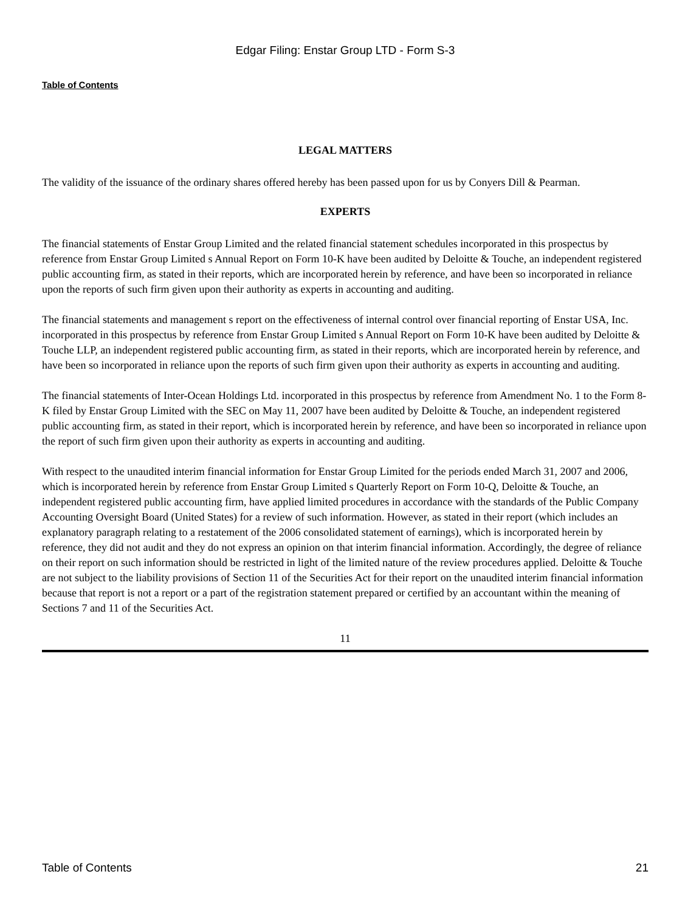Edgar Filing: Enstar Group LTD - Form S-3
Table of Contents
LEGAL MATTERS
The validity of the issuance of the ordinary shares offered hereby has been passed upon for us by Conyers Dill & Pearman.
EXPERTS
The financial statements of Enstar Group Limited and the related financial statement schedules incorporated in this prospectus by reference from Enstar Group Limited s Annual Report on Form 10-K have been audited by Deloitte & Touche, an independent registered public accounting firm, as stated in their reports, which are incorporated herein by reference, and have been so incorporated in reliance upon the reports of such firm given upon their authority as experts in accounting and auditing.
The financial statements and management s report on the effectiveness of internal control over financial reporting of Enstar USA, Inc. incorporated in this prospectus by reference from Enstar Group Limited s Annual Report on Form 10-K have been audited by Deloitte & Touche LLP, an independent registered public accounting firm, as stated in their reports, which are incorporated herein by reference, and have been so incorporated in reliance upon the reports of such firm given upon their authority as experts in accounting and auditing.
The financial statements of Inter-Ocean Holdings Ltd. incorporated in this prospectus by reference from Amendment No. 1 to the Form 8-K filed by Enstar Group Limited with the SEC on May 11, 2007 have been audited by Deloitte & Touche, an independent registered public accounting firm, as stated in their report, which is incorporated herein by reference, and have been so incorporated in reliance upon the report of such firm given upon their authority as experts in accounting and auditing.
With respect to the unaudited interim financial information for Enstar Group Limited for the periods ended March 31, 2007 and 2006, which is incorporated herein by reference from Enstar Group Limited s Quarterly Report on Form 10-Q, Deloitte & Touche, an independent registered public accounting firm, have applied limited procedures in accordance with the standards of the Public Company Accounting Oversight Board (United States) for a review of such information. However, as stated in their report (which includes an explanatory paragraph relating to a restatement of the 2006 consolidated statement of earnings), which is incorporated herein by reference, they did not audit and they do not express an opinion on that interim financial information. Accordingly, the degree of reliance on their report on such information should be restricted in light of the limited nature of the review procedures applied. Deloitte & Touche are not subject to the liability provisions of Section 11 of the Securities Act for their report on the unaudited interim financial information because that report is not a report or a part of the registration statement prepared or certified by an accountant within the meaning of Sections 7 and 11 of the Securities Act.
11
Table of Contents 21